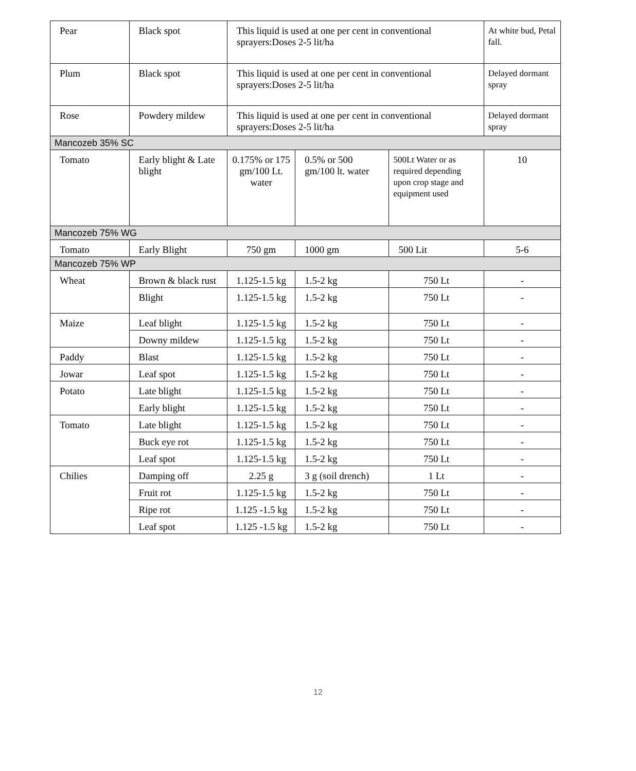| Pear | Black spot | This liquid is used at one per cent in conventional sprayers:Doses 2-5 lit/ha | | | At white bud, Petal fall. |
| Plum | Black spot | This liquid is used at one per cent in conventional sprayers:Doses 2-5 lit/ha | | | Delayed dormant spray |
| Rose | Powdery mildew | This liquid is used at one per cent in conventional sprayers:Doses 2-5 lit/ha | | | Delayed dormant spray |
| Mancozeb 35% SC | | | | | |
| Tomato | Early blight & Late blight | 0.175% or 175 gm/100 Lt. water | 0.5% or 500 gm/100 lt. water | 500Lt Water or as required depending upon crop stage and equipment used | 10 |
| Mancozeb 75% WG | | | | | |
| Tomato | Early Blight | 750 gm | 1000 gm | 500 Lit | 5-6 |
| Mancozeb 75% WP | | | | | |
| Wheat | Brown & black rust | 1.125-1.5 kg | 1.5-2 kg | 750 Lt | - |
| | Blight | 1.125-1.5 kg | 1.5-2 kg | 750 Lt | - |
| Maize | Leaf blight | 1.125-1.5 kg | 1.5-2 kg | 750 Lt | - |
| | Downy mildew | 1.125-1.5 kg | 1.5-2 kg | 750 Lt | - |
| Paddy | Blast | 1.125-1.5 kg | 1.5-2 kg | 750 Lt | - |
| Jowar | Leaf spot | 1.125-1.5 kg | 1.5-2 kg | 750 Lt | - |
| Potato | Late blight | 1.125-1.5 kg | 1.5-2 kg | 750 Lt | - |
| | Early blight | 1.125-1.5 kg | 1.5-2 kg | 750 Lt | - |
| Tomato | Late blight | 1.125-1.5 kg | 1.5-2 kg | 750 Lt | - |
| | Buck eye rot | 1.125-1.5 kg | 1.5-2 kg | 750 Lt | - |
| | Leaf spot | 1.125-1.5 kg | 1.5-2 kg | 750 Lt | - |
| Chilies | Damping off | 2.25 g | 3 g (soil drench) | 1 Lt | - |
| | Fruit rot | 1.125-1.5 kg | 1.5-2 kg | 750 Lt | - |
| | Ripe rot | 1.125 -1.5 kg | 1.5-2 kg | 750 Lt | - |
| | Leaf spot | 1.125 -1.5 kg | 1.5-2 kg | 750 Lt | - |
12